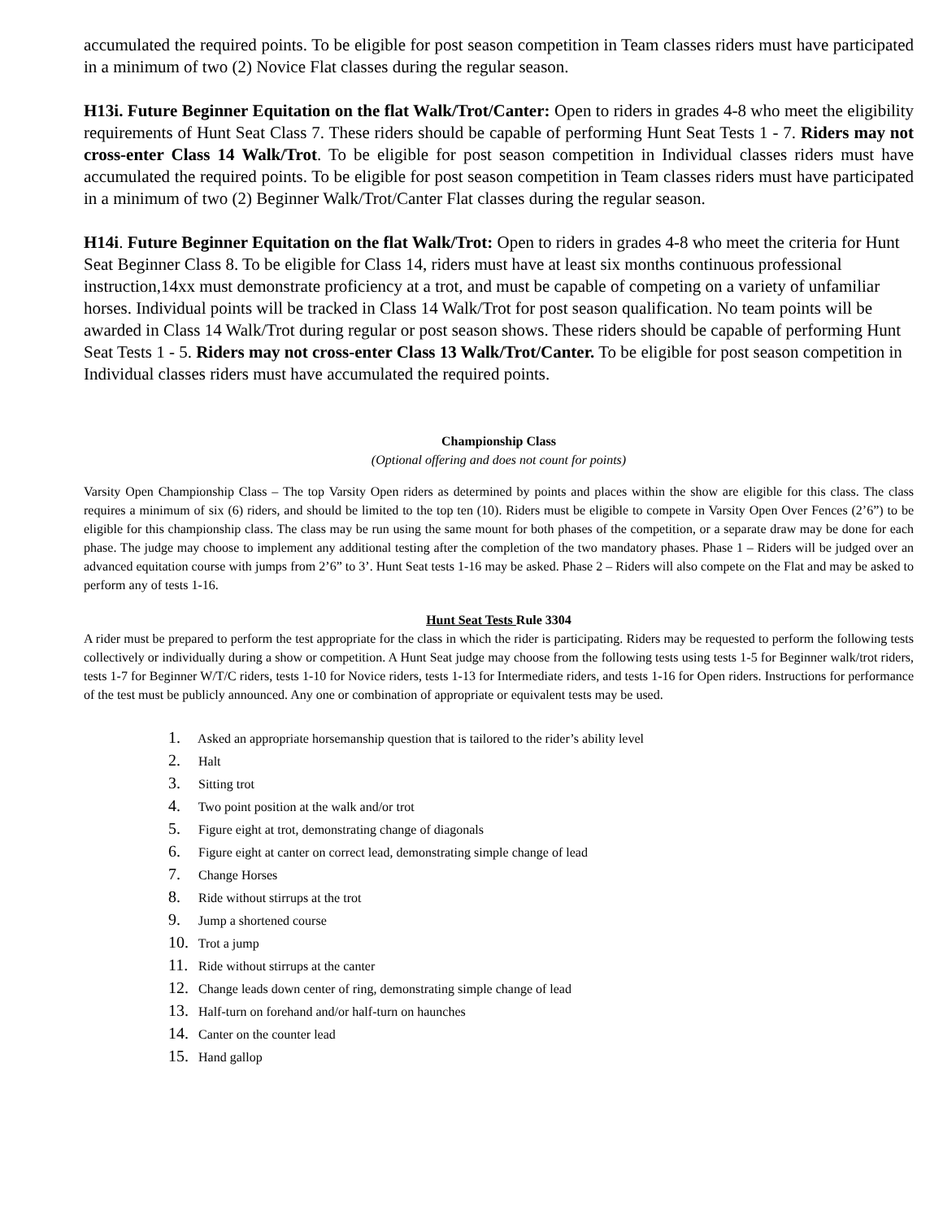accumulated the required points. To be eligible for post season competition in Team classes riders must have participated in a minimum of two (2) Novice Flat classes during the regular season.
H13i. Future Beginner Equitation on the flat Walk/Trot/Canter: Open to riders in grades 4-8 who meet the eligibility requirements of Hunt Seat Class 7. These riders should be capable of performing Hunt Seat Tests 1 - 7. Riders may not cross-enter Class 14 Walk/Trot. To be eligible for post season competition in Individual classes riders must have accumulated the required points. To be eligible for post season competition in Team classes riders must have participated in a minimum of two (2) Beginner Walk/Trot/Canter Flat classes during the regular season.
H14i. Future Beginner Equitation on the flat Walk/Trot: Open to riders in grades 4-8 who meet the criteria for Hunt Seat Beginner Class 8. To be eligible for Class 14, riders must have at least six months continuous professional instruction,14xx must demonstrate proficiency at a trot, and must be capable of competing on a variety of unfamiliar horses. Individual points will be tracked in Class 14 Walk/Trot for post season qualification. No team points will be awarded in Class 14 Walk/Trot during regular or post season shows. These riders should be capable of performing Hunt Seat Tests 1 - 5. Riders may not cross-enter Class 13 Walk/Trot/Canter. To be eligible for post season competition in Individual classes riders must have accumulated the required points.
Championship Class
(Optional offering and does not count for points)
Varsity Open Championship Class – The top Varsity Open riders as determined by points and places within the show are eligible for this class. The class requires a minimum of six (6) riders, and should be limited to the top ten (10). Riders must be eligible to compete in Varsity Open Over Fences (2’6”) to be eligible for this championship class. The class may be run using the same mount for both phases of the competition, or a separate draw may be done for each phase. The judge may choose to implement any additional testing after the completion of the two mandatory phases. Phase 1 – Riders will be judged over an advanced equitation course with jumps from 2’6” to 3’. Hunt Seat tests 1-16 may be asked. Phase 2 – Riders will also compete on the Flat and may be asked to perform any of tests 1-16.
Hunt Seat Tests Rule 3304
A rider must be prepared to perform the test appropriate for the class in which the rider is participating. Riders may be requested to perform the following tests collectively or individually during a show or competition. A Hunt Seat judge may choose from the following tests using tests 1-5 for Beginner walk/trot riders, tests 1-7 for Beginner W/T/C riders, tests 1-10 for Novice riders, tests 1-13 for Intermediate riders, and tests 1-16 for Open riders. Instructions for performance of the test must be publicly announced. Any one or combination of appropriate or equivalent tests may be used.
1. Asked an appropriate horsemanship question that is tailored to the rider’s ability level
2. Halt
3. Sitting trot
4. Two point position at the walk and/or trot
5. Figure eight at trot, demonstrating change of diagonals
6. Figure eight at canter on correct lead, demonstrating simple change of lead
7. Change Horses
8. Ride without stirrups at the trot
9. Jump a shortened course
10. Trot a jump
11. Ride without stirrups at the canter
12. Change leads down center of ring, demonstrating simple change of lead
13. Half-turn on forehand and/or half-turn on haunches
14. Canter on the counter lead
15. Hand gallop